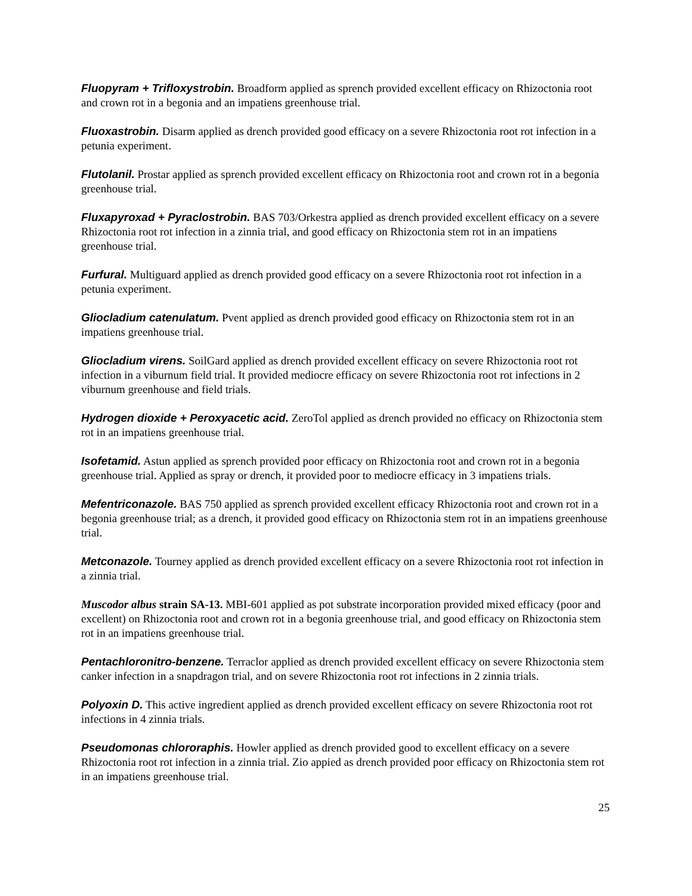Fluopyram + Trifloxystrobin. Broadform applied as sprench provided excellent efficacy on Rhizoctonia root and crown rot in a begonia and an impatiens greenhouse trial.
Fluoxastrobin. Disarm applied as drench provided good efficacy on a severe Rhizoctonia root rot infection in a petunia experiment.
Flutolanil. Prostar applied as sprench provided excellent efficacy on Rhizoctonia root and crown rot in a begonia greenhouse trial.
Fluxapyroxad + Pyraclostrobin. BAS 703/Orkestra applied as drench provided excellent efficacy on a severe Rhizoctonia root rot infection in a zinnia trial, and good efficacy on Rhizoctonia stem rot in an impatiens greenhouse trial.
Furfural. Multiguard applied as drench provided good efficacy on a severe Rhizoctonia root rot infection in a petunia experiment.
Gliocladium catenulatum. Pvent applied as drench provided good efficacy on Rhizoctonia stem rot in an impatiens greenhouse trial.
Gliocladium virens. SoilGard applied as drench provided excellent efficacy on severe Rhizoctonia root rot infection in a viburnum field trial. It provided mediocre efficacy on severe Rhizoctonia root rot infections in 2 viburnum greenhouse and field trials.
Hydrogen dioxide + Peroxyacetic acid. ZeroTol applied as drench provided no efficacy on Rhizoctonia stem rot in an impatiens greenhouse trial.
Isofetamid. Astun applied as sprench provided poor efficacy on Rhizoctonia root and crown rot in a begonia greenhouse trial. Applied as spray or drench, it provided poor to mediocre efficacy in 3 impatiens trials.
Mefentriconazole. BAS 750 applied as sprench provided excellent efficacy Rhizoctonia root and crown rot in a begonia greenhouse trial; as a drench, it provided good efficacy on Rhizoctonia stem rot in an impatiens greenhouse trial.
Metconazole. Tourney applied as drench provided excellent efficacy on a severe Rhizoctonia root rot infection in a zinnia trial.
Muscodor albus strain SA-13. MBI-601 applied as pot substrate incorporation provided mixed efficacy (poor and excellent) on Rhizoctonia root and crown rot in a begonia greenhouse trial, and good efficacy on Rhizoctonia stem rot in an impatiens greenhouse trial.
Pentachloronitro-benzene. Terraclor applied as drench provided excellent efficacy on severe Rhizoctonia stem canker infection in a snapdragon trial, and on severe Rhizoctonia root rot infections in 2 zinnia trials.
Polyoxin D. This active ingredient applied as drench provided excellent efficacy on severe Rhizoctonia root rot infections in 4 zinnia trials.
Pseudomonas chlororaphis. Howler applied as drench provided good to excellent efficacy on a severe Rhizoctonia root rot infection in a zinnia trial. Zio appied as drench provided poor efficacy on Rhizoctonia stem rot in an impatiens greenhouse trial.
25